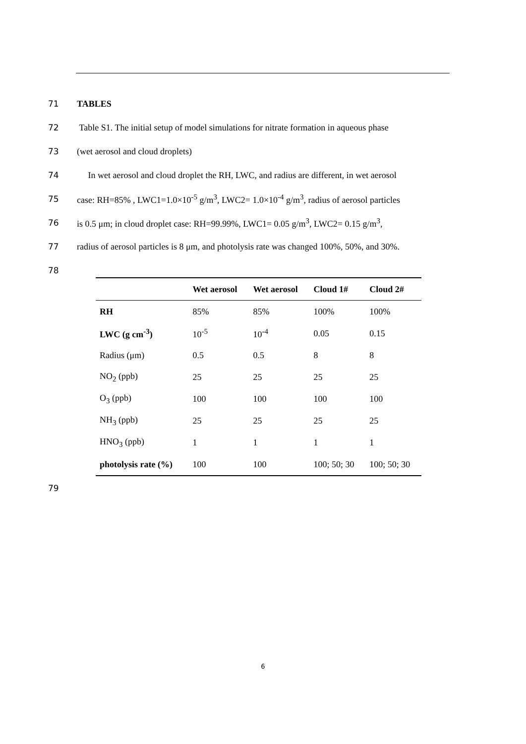71 TABLES
72 Table S1. The initial setup of model simulations for nitrate formation in aqueous phase
73 (wet aerosol and cloud droplets)
74 In wet aerosol and cloud droplet the RH, LWC, and radius are different, in wet aerosol
75 case: RH=85% , LWC1=1.0×10<sup>-5</sup> g/m<sup>3</sup>, LWC2= 1.0×10<sup>-4</sup> g/m<sup>3</sup>, radius of aerosol particles
76 is 0.5 μm; in cloud droplet case: RH=99.99%, LWC1= 0.05 g/m<sup>3</sup>, LWC2= 0.15 g/m<sup>3</sup>,
77 radius of aerosol particles is 8 μm, and photolysis rate was changed 100%, 50%, and 30%.
78
| | Wet aerosol | Wet aerosol | Cloud 1# | Cloud 2# |
| --- | --- | --- | --- | --- |
| RH | 85% | 85% | 100% | 100% |
| LWC (g cm<sup>-3</sup>) | 10<sup>-5</sup> | 10<sup>-4</sup> | 0.05 | 0.15 |
| Radius (μm) | 0.5 | 0.5 | 8 | 8 |
| NO<sub>2</sub> (ppb) | 25 | 25 | 25 | 25 |
| O<sub>3</sub> (ppb) | 100 | 100 | 100 | 100 |
| NH<sub>3</sub> (ppb) | 25 | 25 | 25 | 25 |
| HNO<sub>3</sub> (ppb) | 1 | 1 | 1 | 1 |
| photolysis rate (%) | 100 | 100 | 100; 50; 30 | 100; 50; 30 |
79
6